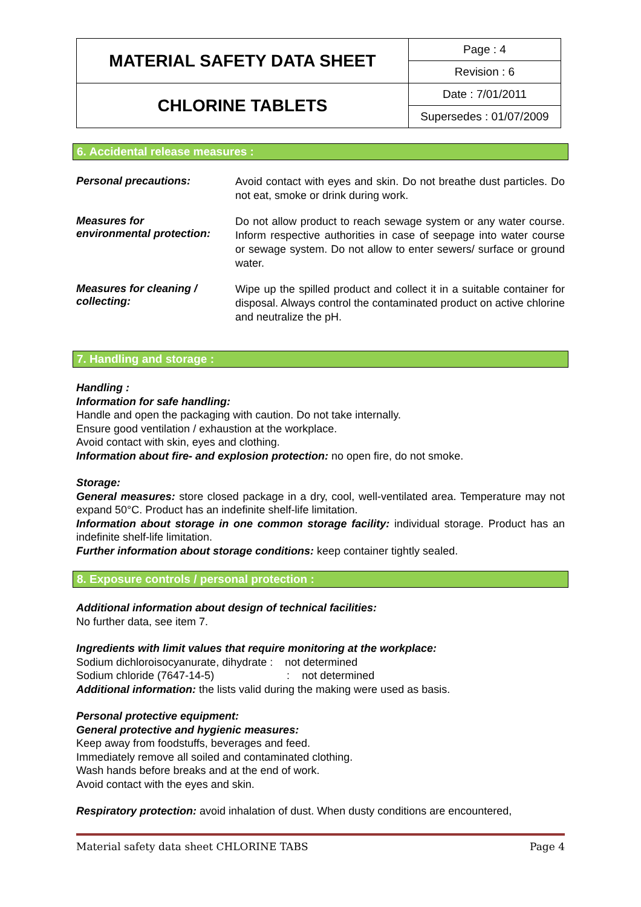| MATERIAL SAFETY DATA SHEET | Page : 4 |
| | Revision : 6 |
| CHLORINE TABLETS | Date : 7/01/2011 |
| | Supersedes : 01/07/2009 |
6. Accidental release measures :
Personal precautions:
Avoid contact with eyes and skin. Do not breathe dust particles. Do not eat, smoke or drink during work.
Measures for
environmental protection:
Do not allow product to reach sewage system or any water course. Inform respective authorities in case of seepage into water course or sewage system. Do not allow to enter sewers/ surface or ground water.
Measures for cleaning /
collecting:
Wipe up the spilled product and collect it in a suitable container for disposal. Always control the contaminated product on active chlorine and neutralize the pH.
7. Handling and storage :
Handling :
Information for safe handling:
Handle and open the packaging with caution. Do not take internally.
Ensure good ventilation / exhaustion at the workplace.
Avoid contact with skin, eyes and clothing.
Information about fire- and explosion protection: no open fire, do not smoke.
Storage:
General measures: store closed package in a dry, cool, well-ventilated area. Temperature may not expand 50°C. Product has an indefinite shelf-life limitation.
Information about storage in one common storage facility: individual storage. Product has an indefinite shelf-life limitation.
Further information about storage conditions: keep container tightly sealed.
8. Exposure controls / personal protection :
Additional information about design of technical facilities:
No further data, see item 7.
Ingredients with limit values that require monitoring at the workplace:
Sodium dichloroisocyanurate, dihydrate : not determined
Sodium chloride (7647-14-5) : not determined
Additional information: the lists valid during the making were used as basis.
Personal protective equipment:
General protective and hygienic measures:
Keep away from foodstuffs, beverages and feed.
Immediately remove all soiled and contaminated clothing.
Wash hands before breaks and at the end of work.
Avoid contact with the eyes and skin.
Respiratory protection: avoid inhalation of dust. When dusty conditions are encountered,
Material safety data sheet CHLORINE TABS Page 4